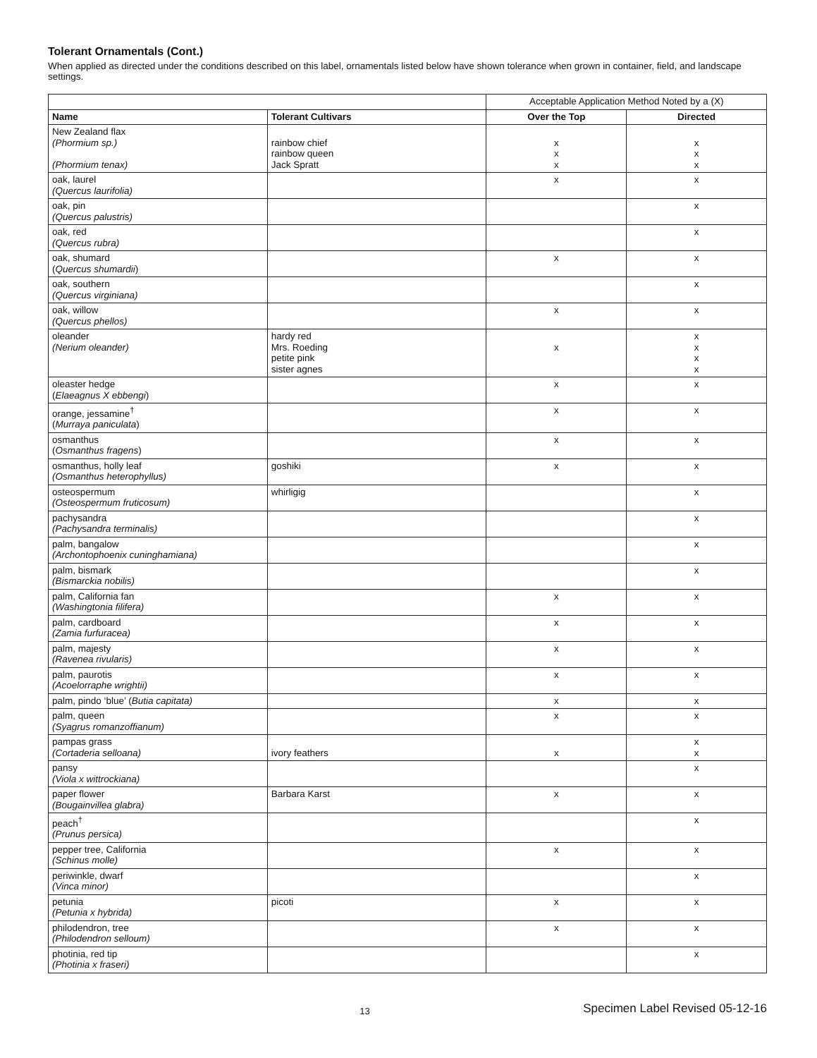Tolerant Ornamentals (Cont.)
When applied as directed under the conditions described on this label, ornamentals listed below have shown tolerance when grown in container, field, and landscape settings.
| | | Acceptable Application Method Noted by a (X) | |
| --- | --- | --- | --- |
| Name | Tolerant Cultivars | Over the Top | Directed |
| New Zealand flax (Phormium sp.) (Phormium tenax) | rainbow chief rainbow queen Jack Spratt | x x x | x x x |
| oak, laurel (Quercus laurifolia) | | x | x |
| oak, pin (Quercus palustris) | | | x |
| oak, red (Quercus rubra) | | | x |
| oak, shumard ( Quercus shumardii ) | | x | x |
| oak, southern (Quercus virginiana) | | | x |
| oak, willow (Quercus phellos) | | x | x |
| oleander (Nerium oleander) | hardy red Mrs. Roeding petite pink sister agnes | x | x x x x |
| oleaster hedge ( Elaeagnus X ebbengi ) | | x | x |
| orange, jessamine<sup>†</sup> ( Murraya paniculata ) | | x | x |
| osmanthus ( Osmanthus fragens ) | | x | x |
| osmanthus, holly leaf (Osmanthus heterophyllus) | goshiki | x | x |
| osteospermum (Osteospermum fruticosum) | whirligig | | x |
| pachysandra (Pachysandra terminalis) | | | x |
| palm, bangalow (Archontophoenix cuninghamiana) | | | x |
| palm, bismark (Bismarckia nobilis) | | | x |
| palm, California fan (Washingtonia filifera) | | x | x |
| palm, cardboard (Zamia furfuracea) | | x | x |
| palm, majesty (Ravenea rivularis) | | x | x |
| palm, paurotis (Acoelorraphe wrightii) | | x | x |
| palm, pindo ‘blue’ ( Butia capitata) | | x | x |
| palm, queen (Syagrus romanzoffianum) | | x | x |
| pampas grass (Cortaderia selloana) | ivory feathers | x | x x |
| pansy (Viola x wittrockiana) | | | x |
| paper flower (Bougainvillea glabra) | Barbara Karst | x | x |
| peach<sup>†</sup> (Prunus persica) | | | x |
| pepper tree, California (Schinus molle) | | x | x |
| periwinkle, dwarf (Vinca minor) | | | x |
| petunia (Petunia x hybrida) | picoti | x | x |
| philodendron, tree (Philodendron selloum) | | x | x |
| photinia, red tip (Photinia x fraseri) | | | x |
13
Specimen Label Revised 05-12-16